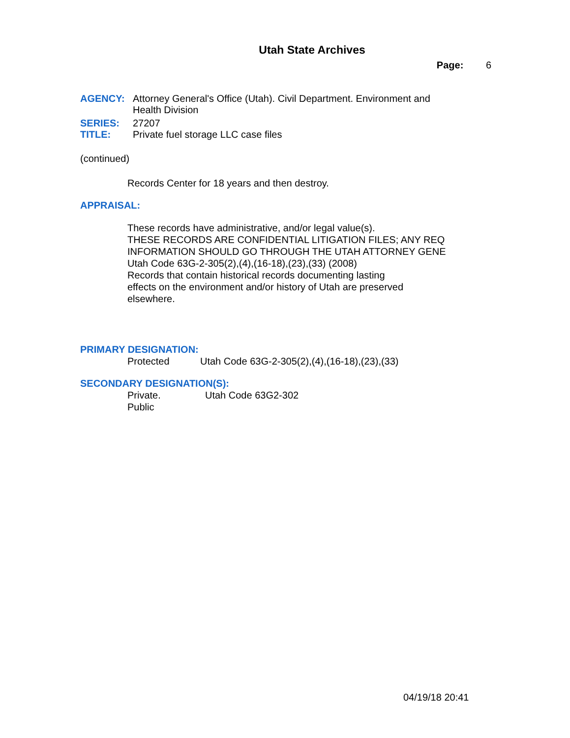Utah State Archives
Page: 6
AGENCY: Attorney General's Office (Utah). Civil Department. Environment and
Health Division
SERIES: 27207
TITLE: Private fuel storage LLC case files
(continued)
Records Center for 18 years and then destroy.
APPRAISAL:
These records have administrative, and/or legal value(s).
THESE RECORDS ARE CONFIDENTIAL LITIGATION FILES; ANY REQ
INFORMATION SHOULD GO THROUGH THE UTAH ATTORNEY GENE
Utah Code 63G-2-305(2),(4),(16-18),(23),(33) (2008)
Records that contain historical records documenting lasting
effects on the environment and/or history of Utah are preserved
elsewhere.
PRIMARY DESIGNATION:
Protected Utah Code 63G-2-305(2),(4),(16-18),(23),(33)
SECONDARY DESIGNATION(S):
Private. Utah Code 63G2-302
Public
04/19/18 20:41